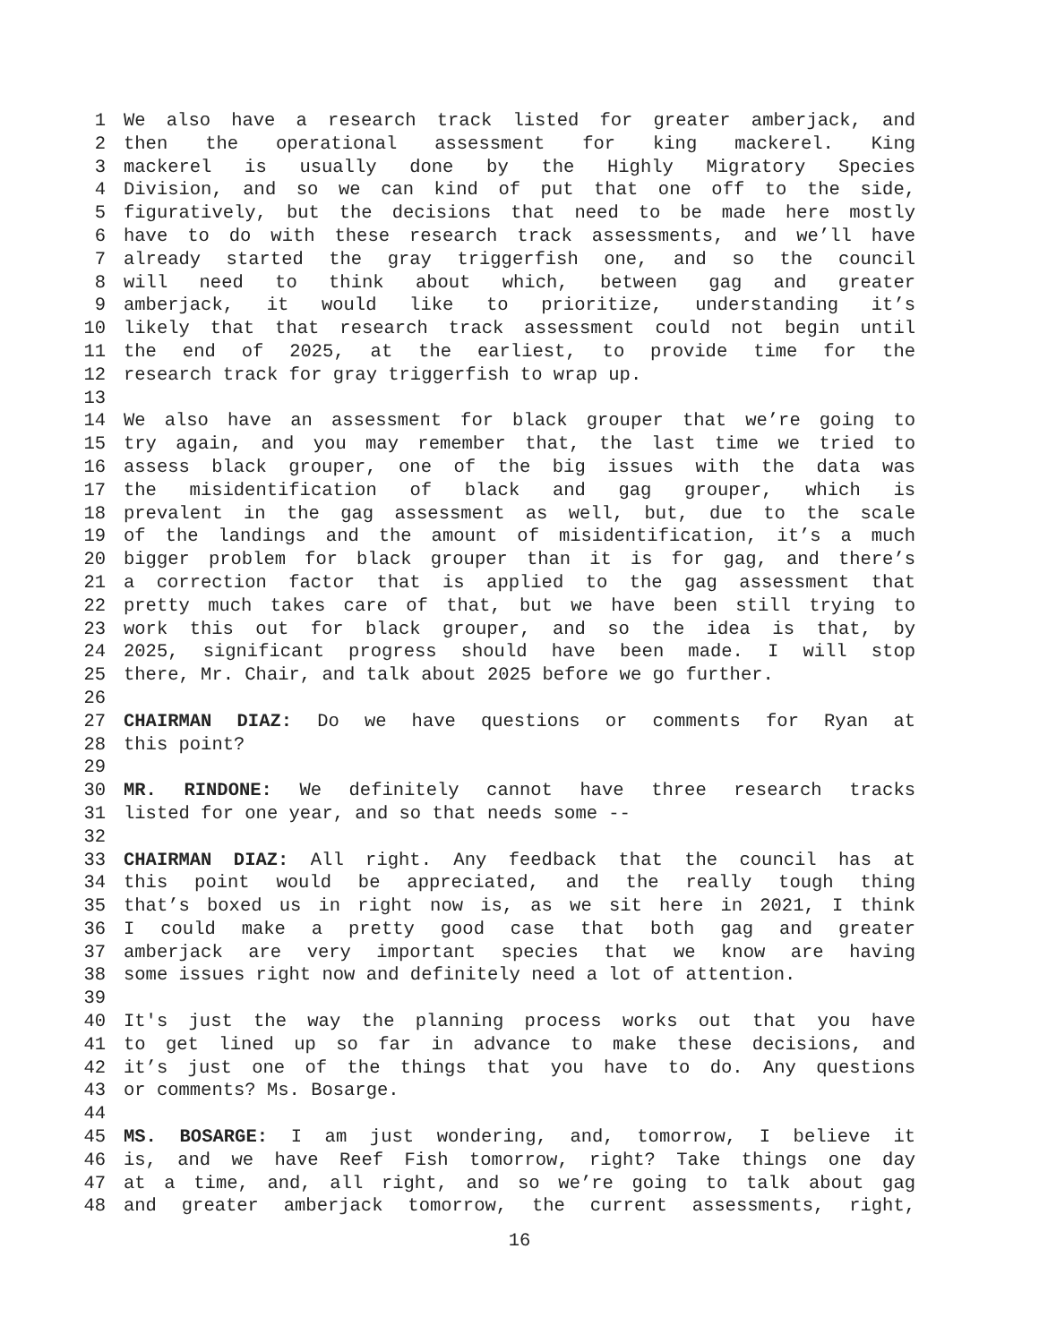1 We also have a research track listed for greater amberjack, and
2 then the operational assessment for king mackerel. King
3 mackerel is usually done by the Highly Migratory Species
4 Division, and so we can kind of put that one off to the side,
5 figuratively, but the decisions that need to be made here mostly
6 have to do with these research track assessments, and we’ll have
7 already started the gray triggerfish one, and so the council
8 will need to think about which, between gag and greater
9 amberjack, it would like to prioritize, understanding it’s
10 likely that that research track assessment could not begin until
11 the end of 2025, at the earliest, to provide time for the
12 research track for gray triggerfish to wrap up.
13
14 We also have an assessment for black grouper that we’re going to
15 try again, and you may remember that, the last time we tried to
16 assess black grouper, one of the big issues with the data was
17 the misidentification of black and gag grouper, which is
18 prevalent in the gag assessment as well, but, due to the scale
19 of the landings and the amount of misidentification, it’s a much
20 bigger problem for black grouper than it is for gag, and there’s
21 a correction factor that is applied to the gag assessment that
22 pretty much takes care of that, but we have been still trying to
23 work this out for black grouper, and so the idea is that, by
24 2025, significant progress should have been made. I will stop
25 there, Mr. Chair, and talk about 2025 before we go further.
26
27 CHAIRMAN DIAZ: Do we have questions or comments for Ryan at
28 this point?
29
30 MR. RINDONE: We definitely cannot have three research tracks
31 listed for one year, and so that needs some --
32
33 CHAIRMAN DIAZ: All right. Any feedback that the council has at
34 this point would be appreciated, and the really tough thing
35 that’s boxed us in right now is, as we sit here in 2021, I think
36 I could make a pretty good case that both gag and greater
37 amberjack are very important species that we know are having
38 some issues right now and definitely need a lot of attention.
39
40 It's just the way the planning process works out that you have
41 to get lined up so far in advance to make these decisions, and
42 it’s just one of the things that you have to do. Any questions
43 or comments? Ms. Bosarge.
44
45 MS. BOSARGE: I am just wondering, and, tomorrow, I believe it
46 is, and we have Reef Fish tomorrow, right? Take things one day
47 at a time, and, all right, and so we’re going to talk about gag
48 and greater amberjack tomorrow, the current assessments, right,
16